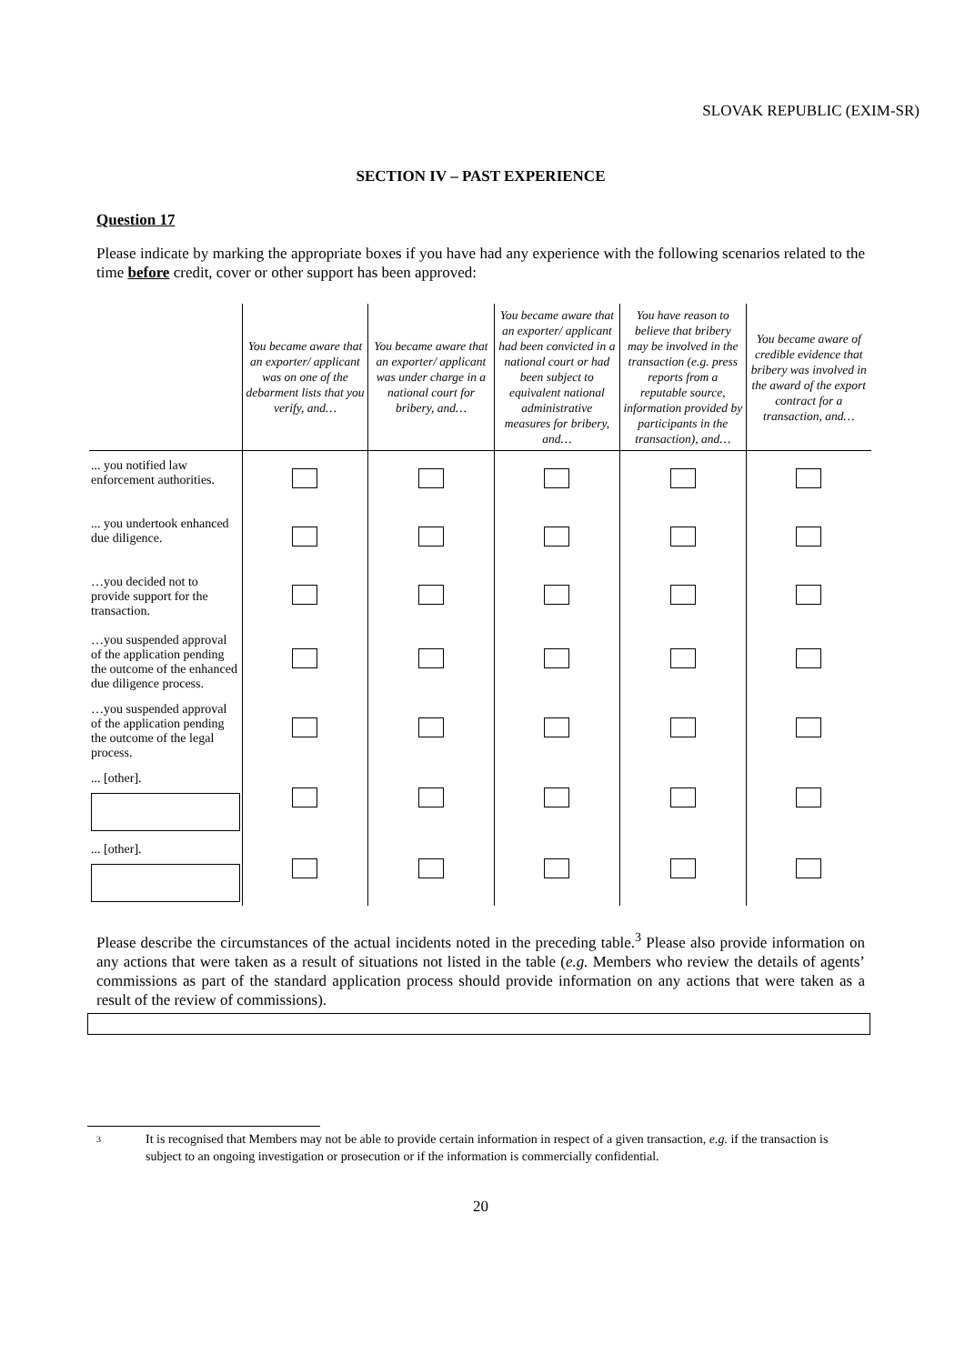SLOVAK REPUBLIC (EXIM-SR)
SECTION IV – PAST EXPERIENCE
Question 17
Please indicate by marking the appropriate boxes if you have had any experience with the following scenarios related to the time before credit, cover or other support has been approved:
| | You became aware that an exporter/ applicant was on one of the debarment lists that you verify, and… | You became aware that an exporter/ applicant was under charge in a national court for bribery, and… | You became aware that an exporter/ applicant had been convicted in a national court or had been subject to equivalent national administrative measures for bribery, and… | You have reason to believe that bribery may be involved in the transaction (e.g. press reports from a reputable source, information provided by participants in the transaction), and… | You became aware of credible evidence that bribery was involved in the award of the export contract for a transaction, and… |
| --- | --- | --- | --- | --- | --- |
| ... you notified law enforcement authorities. | | | | | |
| ... you undertook enhanced due diligence. | | | | | |
| …you decided not to provide support for the transaction. | | | | | |
| …you suspended approval of the application pending the outcome of the enhanced due diligence process. | | | | | |
| …you suspended approval of the application pending the outcome of the legal process. | | | | | |
| ... [other]. | | | | | |
| ... [other]. | | | | | |
Please describe the circumstances of the actual incidents noted in the preceding table.<sup>3</sup> Please also provide information on any actions that were taken as a result of situations not listed in the table (e.g. Members who review the details of agents’ commissions as part of the standard application process should provide information on any actions that were taken as a result of the review of commissions).
3
It is recognised that Members may not be able to provide certain information in respect of a given transaction, e.g. if the transaction is subject to an ongoing investigation or prosecution or if the information is commercially confidential.
20